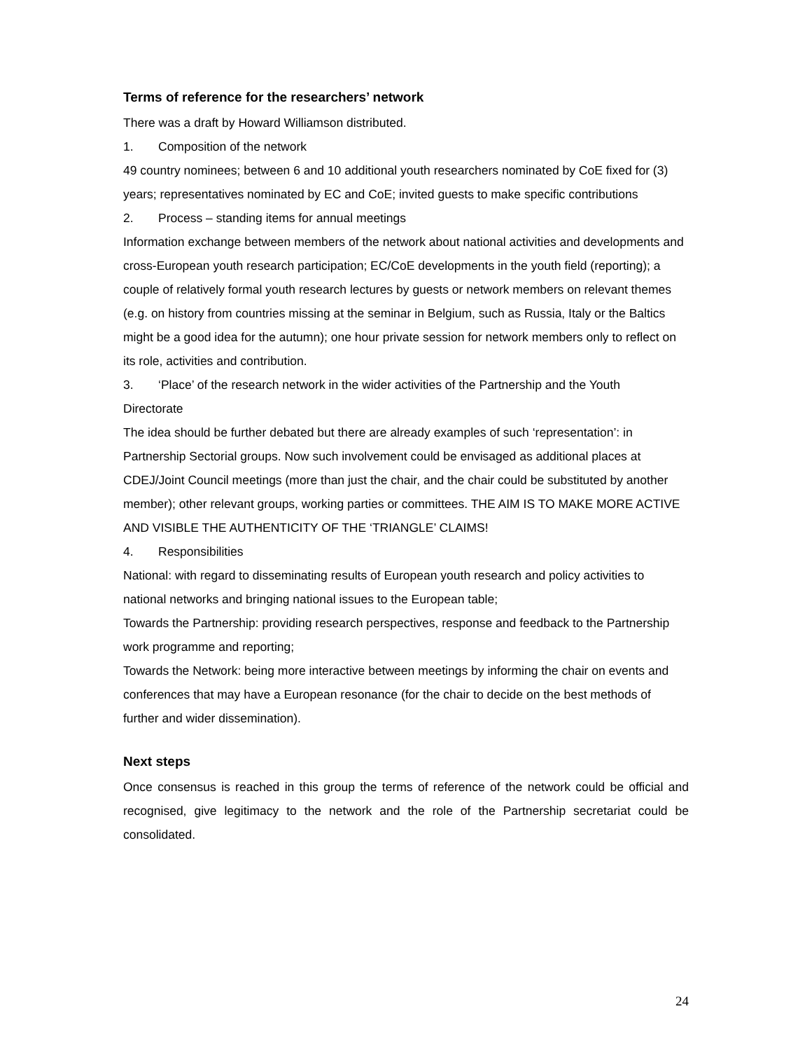Terms of reference for the researchers’ network
There was a draft by Howard Williamson distributed.
1. Composition of the network
49 country nominees; between 6 and 10 additional youth researchers nominated by CoE fixed for (3) years; representatives nominated by EC and CoE; invited guests to make specific contributions
2. Process – standing items for annual meetings
Information exchange between members of the network about national activities and developments and cross-European youth research participation; EC/CoE developments in the youth field (reporting); a couple of relatively formal youth research lectures by guests or network members on relevant themes (e.g. on history from countries missing at the seminar in Belgium, such as Russia, Italy or the Baltics might be a good idea for the autumn); one hour private session for network members only to reflect on its role, activities and contribution.
3. ‘Place’ of the research network in the wider activities of the Partnership and the Youth
Directorate
The idea should be further debated but there are already examples of such ‘representation’: in Partnership Sectorial groups. Now such involvement could be envisaged as additional places at CDEJ/Joint Council meetings (more than just the chair, and the chair could be substituted by another member); other relevant groups, working parties or committees. THE AIM IS TO MAKE MORE ACTIVE AND VISIBLE THE AUTHENTICITY OF THE ‘TRIANGLE’ CLAIMS!
4. Responsibilities
National: with regard to disseminating results of European youth research and policy activities to national networks and bringing national issues to the European table;
Towards the Partnership: providing research perspectives, response and feedback to the Partnership work programme and reporting;
Towards the Network: being more interactive between meetings by informing the chair on events and conferences that may have a European resonance (for the chair to decide on the best methods of further and wider dissemination).
Next steps
Once consensus is reached in this group the terms of reference of the network could be official and recognised, give legitimacy to the network and the role of the Partnership secretariat could be consolidated.
24